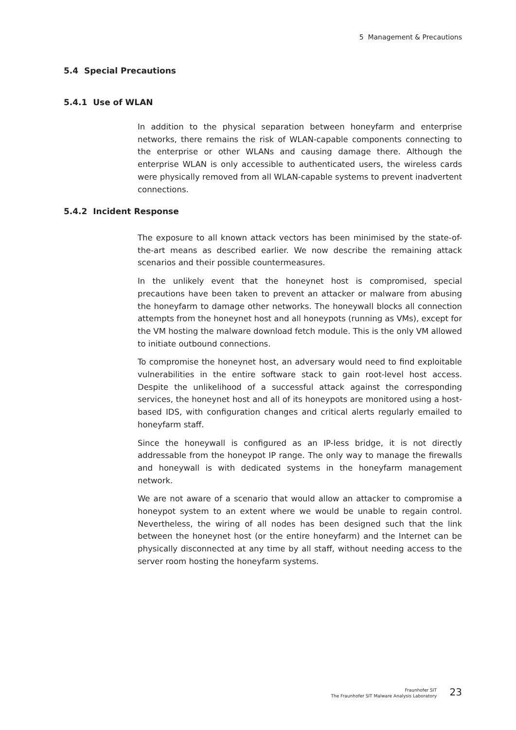5 Management & Precautions
5.4 Special Precautions
5.4.1 Use of WLAN
In addition to the physical separation between honeyfarm and enterprise networks, there remains the risk of WLAN-capable components connecting to the enterprise or other WLANs and causing damage there. Although the enterprise WLAN is only accessible to authenticated users, the wireless cards were physically removed from all WLAN-capable systems to prevent inadvertent connections.
5.4.2 Incident Response
The exposure to all known attack vectors has been minimised by the state-of-the-art means as described earlier. We now describe the remaining attack scenarios and their possible countermeasures.
In the unlikely event that the honeynet host is compromised, special precautions have been taken to prevent an attacker or malware from abusing the honeyfarm to damage other networks. The honeywall blocks all connection attempts from the honeynet host and all honeypots (running as VMs), except for the VM hosting the malware download fetch module. This is the only VM allowed to initiate outbound connections.
To compromise the honeynet host, an adversary would need to find exploitable vulnerabilities in the entire software stack to gain root-level host access. Despite the unlikelihood of a successful attack against the corresponding services, the honeynet host and all of its honeypots are monitored using a host-based IDS, with configuration changes and critical alerts regularly emailed to honeyfarm staff.
Since the honeywall is configured as an IP-less bridge, it is not directly addressable from the honeypot IP range. The only way to manage the firewalls and honeywall is with dedicated systems in the honeyfarm management network.
We are not aware of a scenario that would allow an attacker to compromise a honeypot system to an extent where we would be unable to regain control. Nevertheless, the wiring of all nodes has been designed such that the link between the honeynet host (or the entire honeyfarm) and the Internet can be physically disconnected at any time by all staff, without needing access to the server room hosting the honeyfarm systems.
Fraunhofer SIT
The Fraunhofer SIT Malware Analysis Laboratory
23